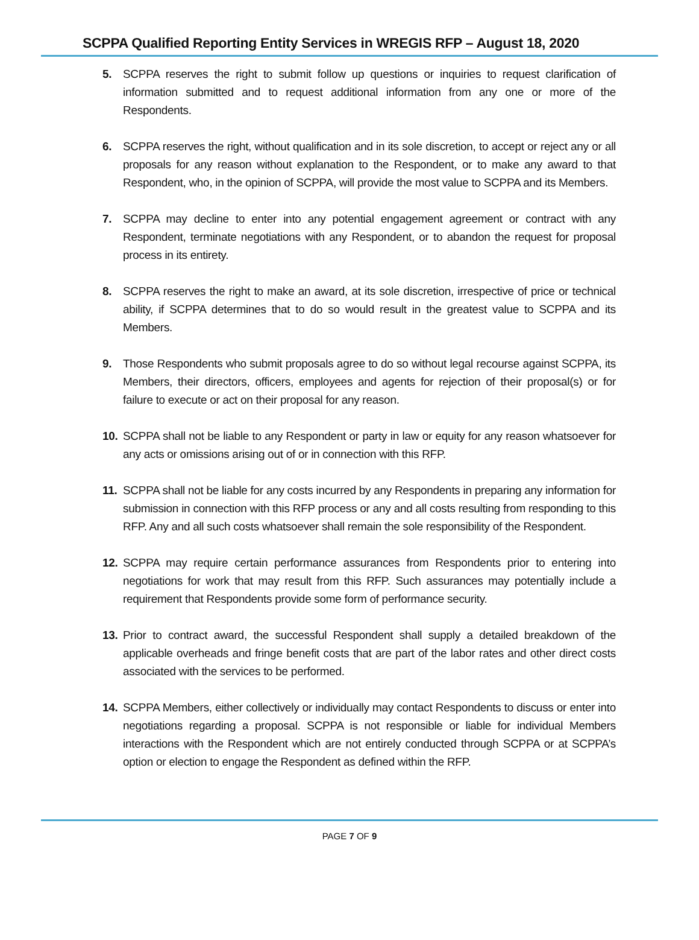SCPPA Qualified Reporting Entity Services in WREGIS RFP – August 18, 2020
5. SCPPA reserves the right to submit follow up questions or inquiries to request clarification of information submitted and to request additional information from any one or more of the Respondents.
6. SCPPA reserves the right, without qualification and in its sole discretion, to accept or reject any or all proposals for any reason without explanation to the Respondent, or to make any award to that Respondent, who, in the opinion of SCPPA, will provide the most value to SCPPA and its Members.
7. SCPPA may decline to enter into any potential engagement agreement or contract with any Respondent, terminate negotiations with any Respondent, or to abandon the request for proposal process in its entirety.
8. SCPPA reserves the right to make an award, at its sole discretion, irrespective of price or technical ability, if SCPPA determines that to do so would result in the greatest value to SCPPA and its Members.
9. Those Respondents who submit proposals agree to do so without legal recourse against SCPPA, its Members, their directors, officers, employees and agents for rejection of their proposal(s) or for failure to execute or act on their proposal for any reason.
10. SCPPA shall not be liable to any Respondent or party in law or equity for any reason whatsoever for any acts or omissions arising out of or in connection with this RFP.
11. SCPPA shall not be liable for any costs incurred by any Respondents in preparing any information for submission in connection with this RFP process or any and all costs resulting from responding to this RFP. Any and all such costs whatsoever shall remain the sole responsibility of the Respondent.
12. SCPPA may require certain performance assurances from Respondents prior to entering into negotiations for work that may result from this RFP. Such assurances may potentially include a requirement that Respondents provide some form of performance security.
13. Prior to contract award, the successful Respondent shall supply a detailed breakdown of the applicable overheads and fringe benefit costs that are part of the labor rates and other direct costs associated with the services to be performed.
14. SCPPA Members, either collectively or individually may contact Respondents to discuss or enter into negotiations regarding a proposal. SCPPA is not responsible or liable for individual Members interactions with the Respondent which are not entirely conducted through SCPPA or at SCPPA’s option or election to engage the Respondent as defined within the RFP.
PAGE 7 OF 9